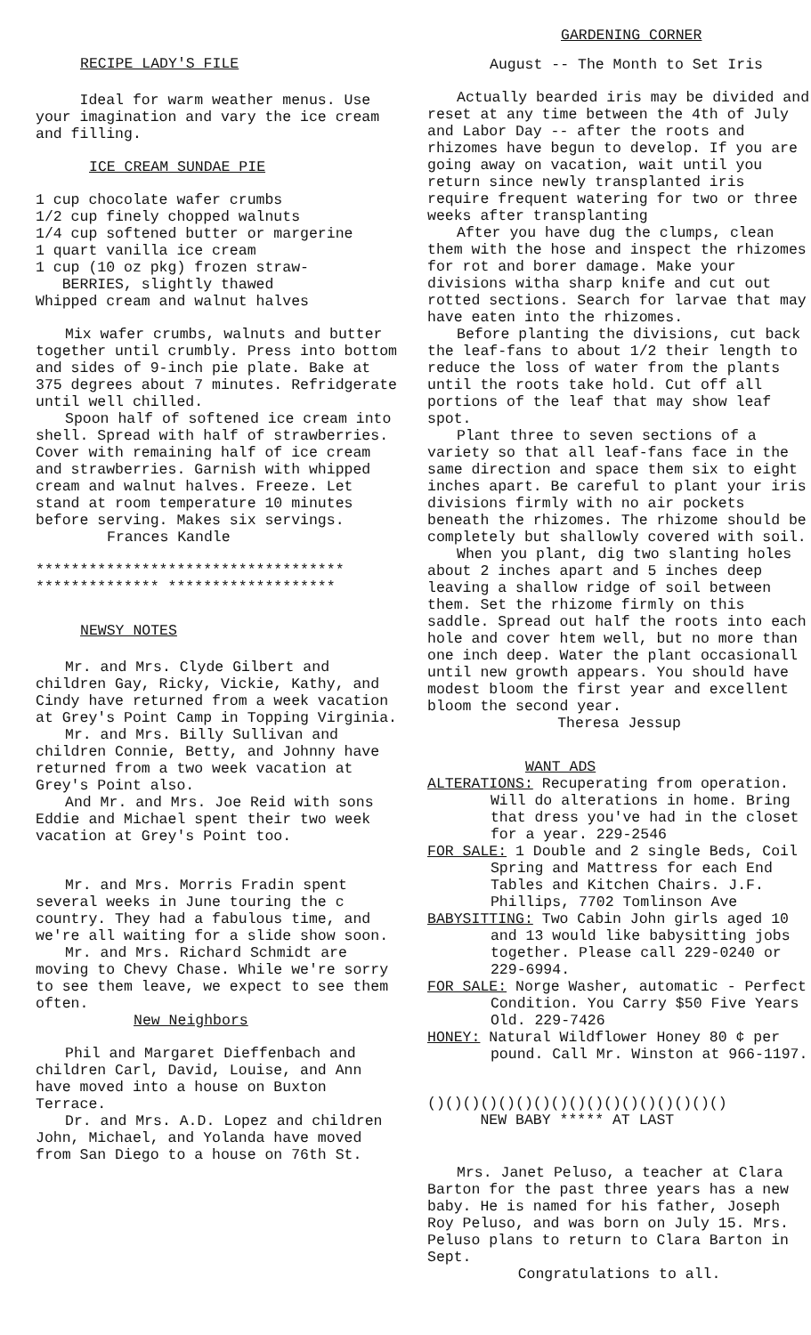RECIPE LADY'S FILE
Ideal for warm weather menus. Use your imagination and vary the ice cream and filling.
ICE CREAM SUNDAE PIE
1 cup chocolate wafer crumbs
1/2 cup finely chopped walnuts
1/4 cup softened butter or margerine
1 quart vanilla ice cream
1 cup (10 oz pkg) frozen straw-
BERRIES, slightly thawed
Whipped cream and walnut halves
Mix wafer crumbs, walnuts and butter together until crumbly. Press into bottom and sides of 9-inch pie plate. Bake at 375 degrees about 7 minutes. Refridgerate until well chilled.
Spoon half of softened ice cream into shell. Spread with half of strawberries. Cover with remaining half of ice cream and strawberries. Garnish with whipped cream and walnut halves. Freeze. Let stand at room temperature 10 minutes before serving. Makes six servings.
Frances Kandle
***********************************
************** *******************
NEWSY NOTES
Mr. and Mrs. Clyde Gilbert and children Gay, Ricky, Vickie, Kathy, and Cindy have returned from a week vacation at Grey's Point Camp in Topping Virginia.
Mr. and Mrs. Billy Sullivan and children Connie, Betty, and Johnny have returned from a two week vacation at Grey's Point also.
And Mr. and Mrs. Joe Reid with sons Eddie and Michael spent their two week vacation at Grey's Point too.
Mr. and Mrs. Morris Fradin spent several weeks in June touring the c country. They had a fabulous time, and we're all waiting for a slide show soon.
Mr. and Mrs. Richard Schmidt are moving to Chevy Chase. While we're sorry to see them leave, we expect to see them often.
New Neighbors
Phil and Margaret Dieffenbach and children Carl, David, Louise, and Ann have moved into a house on Buxton Terrace.
Dr. and Mrs. A.D. Lopez and children John, Michael, and Yolanda have moved from San Diego to a house on 76th St.
GARDENING CORNER
August -- The Month to Set Iris
Actually bearded iris may be divided and reset at any time between the 4th of July and Labor Day -- after the roots and rhizomes have begun to develop. If you are going away on vacation, wait until you return since newly transplanted iris require frequent watering for two or three weeks after transplanting
After you have dug the clumps, clean them with the hose and inspect the rhizomes for rot and borer damage. Make your divisions witha sharp knife and cut out rotted sections. Search for larvae that may have eaten into the rhizomes.
Before planting the divisions, cut back the leaf-fans to about 1/2 their length to reduce the loss of water from the plants until the roots take hold. Cut off all portions of the leaf that may show leaf spot.
Plant three to seven sections of a variety so that all leaf-fans face in the same direction and space them six to eight inches apart. Be careful to plant your iris divisions firmly with no air pockets beneath the rhizomes. The rhizome should be completely but shallowly covered with soil.
When you plant, dig two slanting holes about 2 inches apart and 5 inches deep leaving a shallow ridge of soil between them. Set the rhizome firmly on this saddle. Spread out half the roots into each hole and cover htem well, but no more than one inch deep. Water the plant occasionall until new growth appears. You should have modest bloom the first year and excellent bloom the second year.
Theresa Jessup
WANT ADS
ALTERATIONS: Recuperating from operation. Will do alterations in home. Bring that dress you've had in the closet for a year. 229-2546
FOR SALE: 1 Double and 2 single Beds, Coil Spring and Mattress for each End Tables and Kitchen Chairs. J.F. Phillips, 7702 Tomlinson Ave
BABYSITTING: Two Cabin John girls aged 10 and 13 would like babysitting jobs together. Please call 229-0240 or 229-6994.
FOR SALE: Norge Washer, automatic - Perfect Condition. You Carry $50 Five Years Old. 229-7426
HONEY: Natural Wildflower Honey 80 ¢ per pound. Call Mr. Winston at 966-1197.
()()()()()()()()()()()()()()()()()
NEW BABY ***** AT LAST
Mrs. Janet Peluso, a teacher at Clara Barton for the past three years has a new baby. He is named for his father, Joseph Roy Peluso, and was born on July 15. Mrs. Peluso plans to return to Clara Barton in Sept.
Congratulations to all.